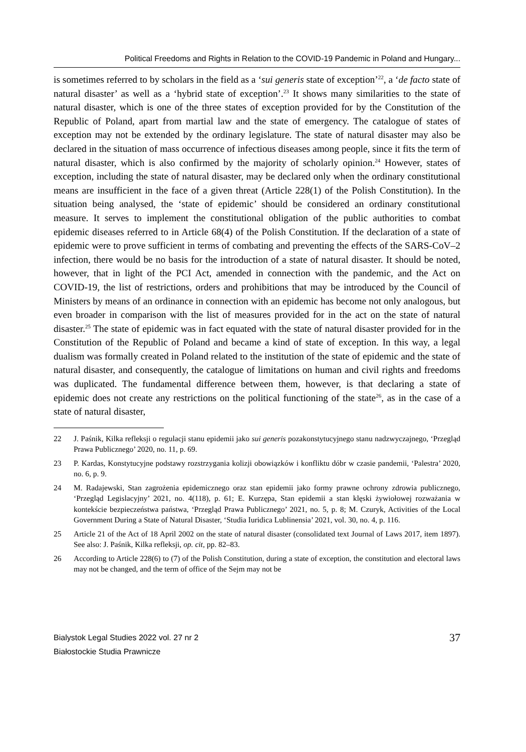Political Freedoms and Rights in Relation to the COVID-19 Pandemic in Poland and Hungary...
is sometimes referred to by scholars in the field as a ‘sui generis state of exception’<sup>22</sup>, a ‘de facto state of natural disaster’ as well as a ‘hybrid state of exception’.<sup>23</sup> It shows many similarities to the state of natural disaster, which is one of the three states of exception provided for by the Constitution of the Republic of Poland, apart from martial law and the state of emergency. The catalogue of states of exception may not be extended by the ordinary legislature. The state of natural disaster may also be declared in the situation of mass occurrence of infectious diseases among people, since it fits the term of natural disaster, which is also confirmed by the majority of scholarly opinion.<sup>24</sup> However, states of exception, including the state of natural disaster, may be declared only when the ordinary constitutional means are insufficient in the face of a given threat (Article 228(1) of the Polish Constitution). In the situation being analysed, the ‘state of epidemic’ should be considered an ordinary constitutional measure. It serves to implement the constitutional obligation of the public authorities to combat epidemic diseases referred to in Article 68(4) of the Polish Constitution. If the declaration of a state of epidemic were to prove sufficient in terms of combating and preventing the effects of the SARS-CoV–2 infection, there would be no basis for the introduction of a state of natural disaster. It should be noted, however, that in light of the PCI Act, amended in connection with the pandemic, and the Act on COVID-19, the list of restrictions, orders and prohibitions that may be introduced by the Council of Ministers by means of an ordinance in connection with an epidemic has become not only analogous, but even broader in comparison with the list of measures provided for in the act on the state of natural disaster.<sup>25</sup> The state of epidemic was in fact equated with the state of natural disaster provided for in the Constitution of the Republic of Poland and became a kind of state of exception. In this way, a legal dualism was formally created in Poland related to the institution of the state of epidemic and the state of natural disaster, and consequently, the catalogue of limitations on human and civil rights and freedoms was duplicated. The fundamental difference between them, however, is that declaring a state of epidemic does not create any restrictions on the political functioning of the state<sup>26</sup>, as in the case of a state of natural disaster,
22 J. Paśnik, Kilka refleksji o regulacji stanu epidemii jako sui generis pozakonstytucyjnego stanu nadzwyczajnego, ‘Przegląd Prawa Publicznego’ 2020, no. 11, p. 69.
23 P. Kardas, Konstytucyjne podstawy rozstrzygania kolizji obowiązków i konfliktu dóbr w czasie pandemii, ‘Palestra’ 2020, no. 6, p. 9.
24 M. Radajewski, Stan zagrożenia epidemicznego oraz stan epidemii jako formy prawne ochrony zdrowia publicznego, ‘Przegląd Legislacyjny’ 2021, no. 4(118), p. 61; E. Kurzępa, Stan epidemii a stan klęski żywiołowej rozważania w kontekście bezpieczeństwa państwa, ‘Przegląd Prawa Publicznego’ 2021, no. 5, p. 8; M. Czuryk, Activities of the Local Government During a State of Natural Disaster, ‘Studia Iuridica Lublinensia’ 2021, vol. 30, no. 4, p. 116.
25 Article 21 of the Act of 18 April 2002 on the state of natural disaster (consolidated text Journal of Laws 2017, item 1897). See also: J. Paśnik, Kilka refleksji, op. cit, pp. 82–83.
26 According to Article 228(6) to (7) of the Polish Constitution, during a state of exception, the constitution and electoral laws may not be changed, and the term of office of the Sejm may not be
Bialystok Legal Studies 2022 vol. 27 nr 2
Białostockie Studia Prawnicze
37